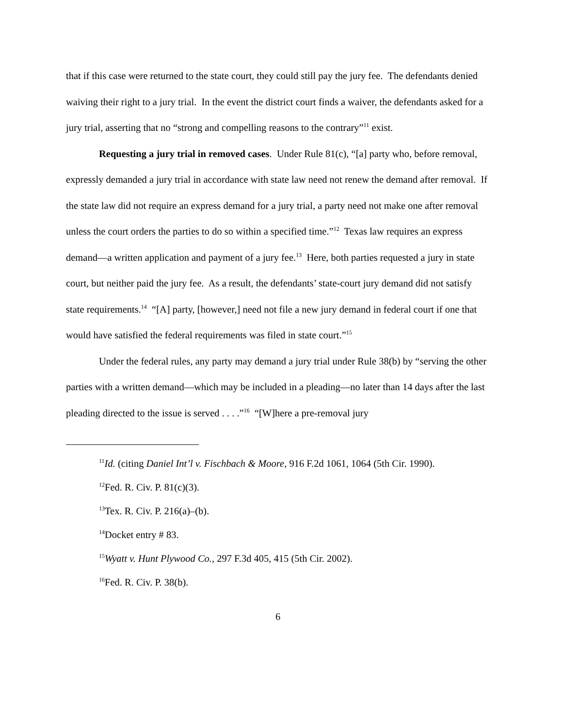that if this case were returned to the state court, they could still pay the jury fee. The defendants denied waiving their right to a jury trial. In the event the district court finds a waiver, the defendants asked for a jury trial, asserting that no “strong and compelling reasons to the contrary”<sup>11</sup> exist.
Requesting a jury trial in removed cases. Under Rule 81(c), “[a] party who, before removal, expressly demanded a jury trial in accordance with state law need not renew the demand after removal. If the state law did not require an express demand for a jury trial, a party need not make one after removal unless the court orders the parties to do so within a specified time.”<sup>12</sup> Texas law requires an express demand—a written application and payment of a jury fee.<sup>13</sup> Here, both parties requested a jury in state court, but neither paid the jury fee. As a result, the defendants’ state-court jury demand did not satisfy state requirements.<sup>14</sup> “[A] party, [however,] need not file a new jury demand in federal court if one that would have satisfied the federal requirements was filed in state court.”<sup>15</sup>
Under the federal rules, any party may demand a jury trial under Rule 38(b) by “serving the other parties with a written demand—which may be included in a pleading—no later than 14 days after the last pleading directed to the issue is served . . . .”<sup>16</sup> “[W]here a pre-removal jury
<sup>11</sup> Id. (citing Daniel Int’l v. Fischbach & Moore, 916 F.2d 1061, 1064 (5th Cir. 1990).
<sup>12</sup> Fed. R. Civ. P. 81(c)(3).
<sup>13</sup> Tex. R. Civ. P. 216(a)–(b).
<sup>14</sup> Docket entry # 83.
<sup>15</sup> Wyatt v. Hunt Plywood Co., 297 F.3d 405, 415 (5th Cir. 2002).
<sup>16</sup> Fed. R. Civ. P. 38(b).
6